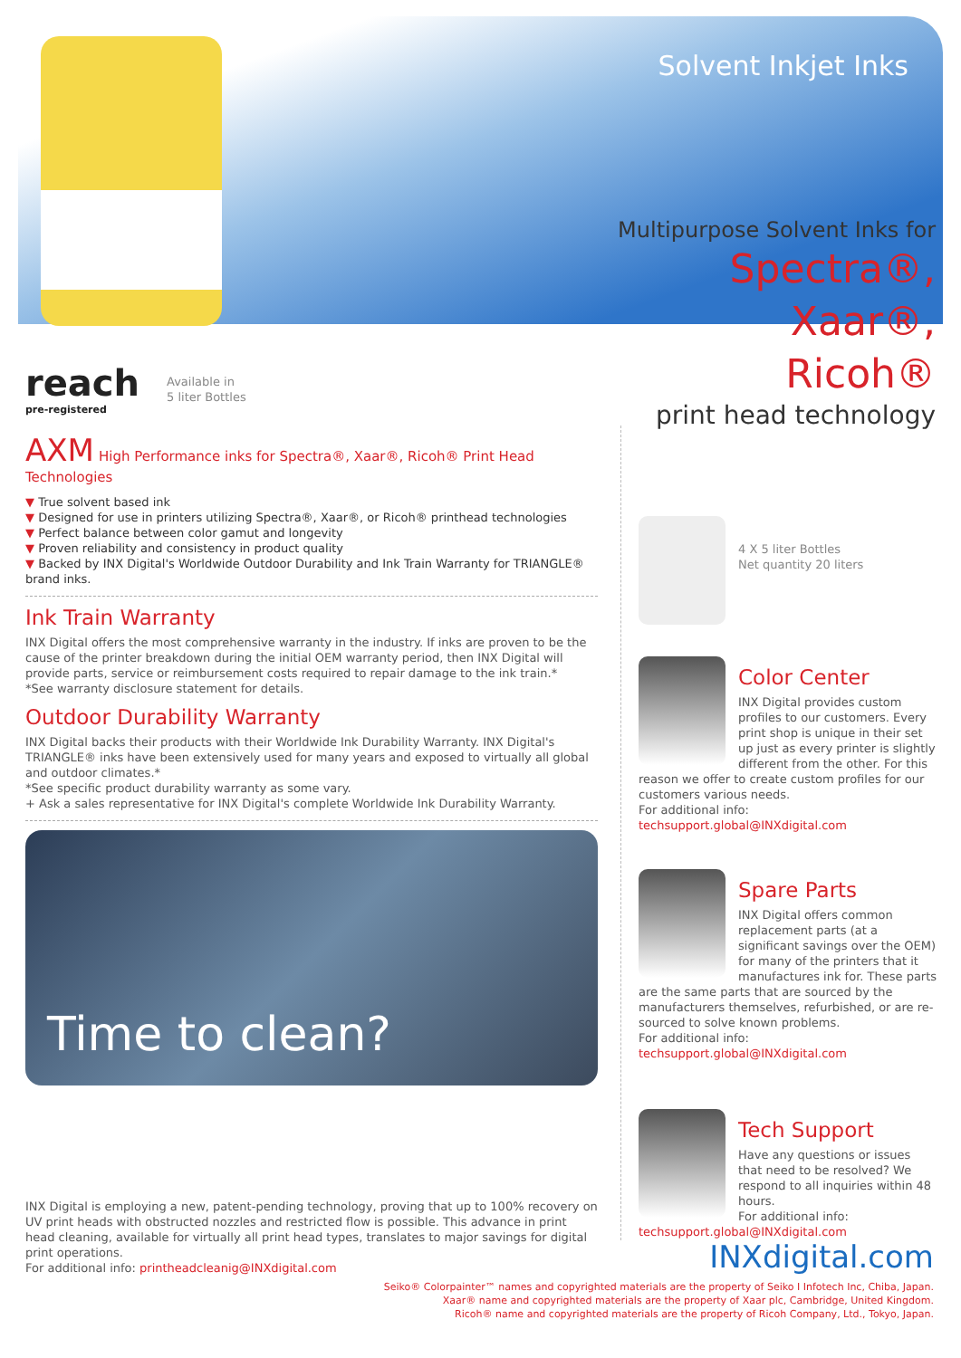Solvent Inkjet Inks
Multipurpose Solvent Inks for
Spectra®,
Xaar®,
Ricoh®
print head technology
reach
pre-registered
Available in
5 liter Bottles
AXM High Performance inks for Spectra®, Xaar®, Ricoh® Print Head Technologies
▼ True solvent based ink
▼ Designed for use in printers utilizing Spectra®, Xaar®, or Ricoh® printhead technologies
▼ Perfect balance between color gamut and longevity
▼ Proven reliability and consistency in product quality
▼ Backed by INX Digital's Worldwide Outdoor Durability and Ink Train Warranty for TRIANGLE® brand inks.
Ink Train Warranty
INX Digital offers the most comprehensive warranty in the industry. If inks are proven to be the cause of the printer breakdown during the initial OEM warranty period, then INX Digital will provide parts, service or reimbursement costs required to repair damage to the ink train.*
*See warranty disclosure statement for details.
Outdoor Durability Warranty
INX Digital backs their products with their Worldwide Ink Durability Warranty. INX Digital's TRIANGLE® inks have been extensively used for many years and exposed to virtually all global and outdoor climates.*
*See specific product durability warranty as some vary.
+ Ask a sales representative for INX Digital's complete Worldwide Ink Durability Warranty.
Time to clean?
INX Digital is employing a new, patent-pending technology, proving that up to 100% recovery on UV print heads with obstructed nozzles and restricted flow is possible. This advance in print head cleaning, available for virtually all print head types, translates to major savings for digital print operations.
For additional info: printheadcleanig@INXdigital.com
4 X 5 liter Bottles
Net quantity 20 liters
Color Center
INX Digital provides custom profiles to our customers. Every print shop is unique in their set up just as every printer is slightly different from the other. For this reason we offer to create custom profiles for our customers various needs.
For additional info:
techsupport.global@INXdigital.com
Spare Parts
INX Digital offers common replacement parts (at a significant savings over the OEM) for many of the printers that it manufactures ink for. These parts are the same parts that are sourced by the manufacturers themselves, refurbished, or are re-sourced to solve known problems.
For additional info:
techsupport.global@INXdigital.com
Tech Support
Have any questions or issues that need to be resolved? We respond to all inquiries within 48 hours.
For additional info:
techsupport.global@INXdigital.com
INXdigital.com
Seiko® Colorpainter™ names and copyrighted materials are the property of Seiko I Infotech Inc, Chiba, Japan.
Xaar® name and copyrighted materials are the property of Xaar plc, Cambridge, United Kingdom.
Ricoh® name and copyrighted materials are the property of Ricoh Company, Ltd., Tokyo, Japan.